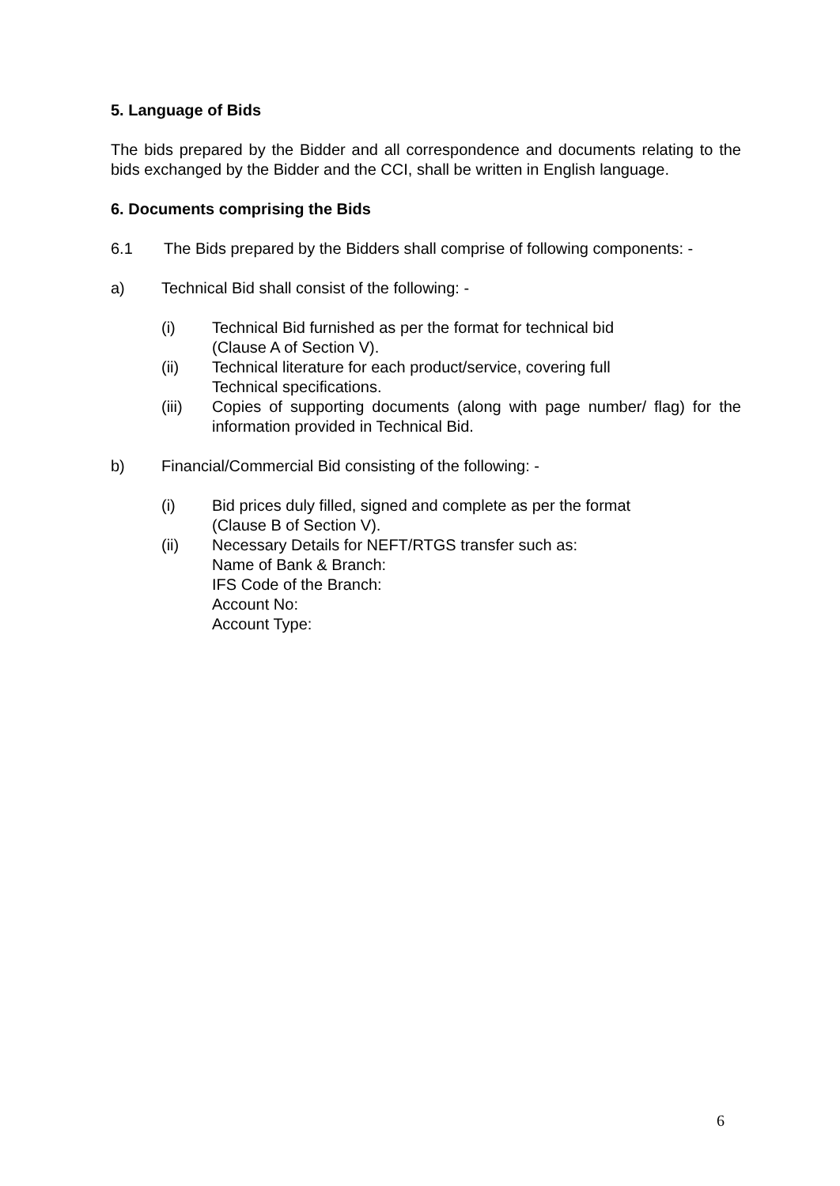5. Language of Bids
The bids prepared by the Bidder and all correspondence and documents relating to the bids exchanged by the Bidder and the CCI, shall be written in English language.
6. Documents comprising the Bids
6.1 The Bids prepared by the Bidders shall comprise of following components: -
a) Technical Bid shall consist of the following: -
(i) Technical Bid furnished as per the format for technical bid
(Clause A of Section V).
(ii) Technical literature for each product/service, covering full
Technical specifications.
(iii) Copies of supporting documents (along with page number/ flag) for the information provided in Technical Bid.
b) Financial/Commercial Bid consisting of the following: -
(i) Bid prices duly filled, signed and complete as per the format
(Clause B of Section V).
(ii) Necessary Details for NEFT/RTGS transfer such as:
Name of Bank & Branch:
IFS Code of the Branch:
Account No:
Account Type:
6